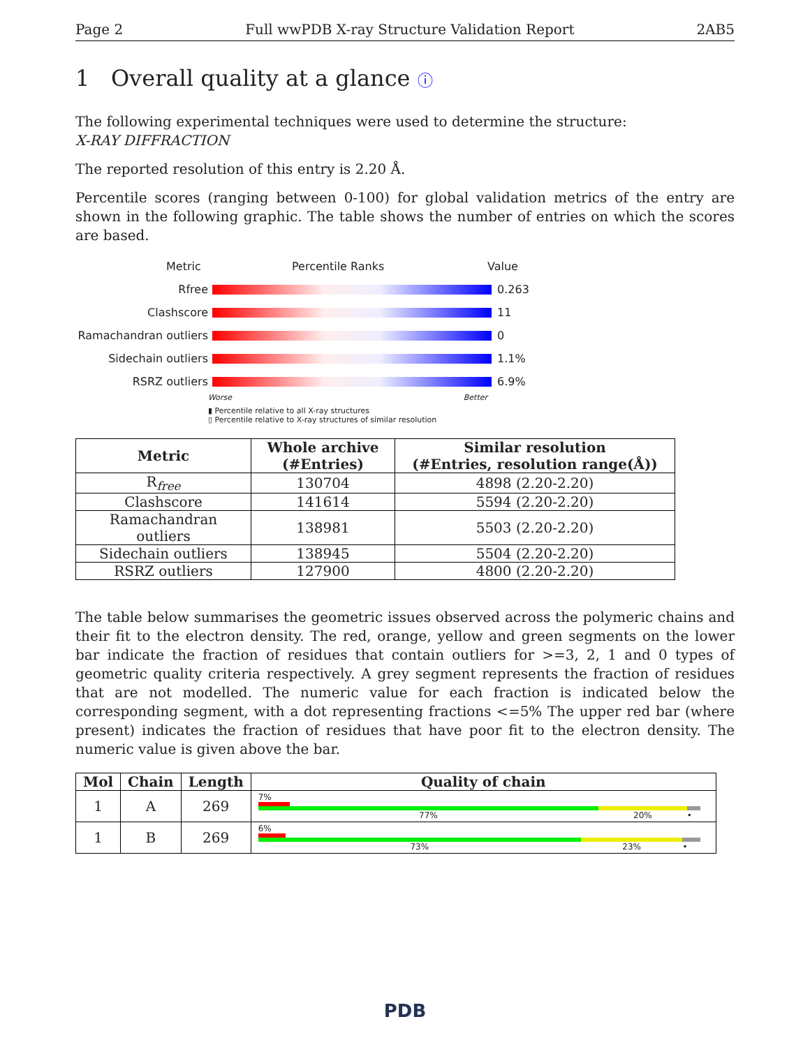Page 2 Full wwPDB X-ray Structure Validation Report 2AB5
1 Overall quality at a glance ⓘ
The following experimental techniques were used to determine the structure:
X-RAY DIFFRACTION
The reported resolution of this entry is 2.20 Å.
Percentile scores (ranging between 0-100) for global validation metrics of the entry are shown in the following graphic. The table shows the number of entries on which the scores are based.
Metric Percentile Ranks Value
Rfree 0.263
Clashscore 11
Ramachandran outliers
0
Sidechain outliers 1.1%
RSRZ outliers 6.9%
Worse Better
▮ Percentile relative to all X-ray structures
▯ Percentile relative to X-ray structures of similar resolution
| Metric | Whole archive (#Entries) | Similar resolution (#Entries, resolution range(Å)) |
| --- | --- | --- |
| R<sub>free</sub> | 130704 | 4898 (2.20-2.20) |
| Clashscore | 141614 | 5594 (2.20-2.20) |
| Ramachandran outliers | 138981 | 5503 (2.20-2.20) |
| Sidechain outliers | 138945 | 5504 (2.20-2.20) |
| RSRZ outliers | 127900 | 4800 (2.20-2.20) |
The table below summarises the geometric issues observed across the polymeric chains and their fit to the electron density. The red, orange, yellow and green segments on the lower bar indicate the fraction of residues that contain outliers for >=3, 2, 1 and 0 types of geometric quality criteria respectively. A grey segment represents the fraction of residues that are not modelled. The numeric value for each fraction is indicated below the corresponding segment, with a dot representing fractions <=5% The upper red bar (where present) indicates the fraction of residues that have poor fit to the electron density. The numeric value is given above the bar.
| Mol | Chain | Length | Quality of chain |
| --- | --- | --- | --- |
| 1 | A | 269 | 7% 77% 20% • |
| 1 | B | 269 | 6% 73% 23% • |
PDB